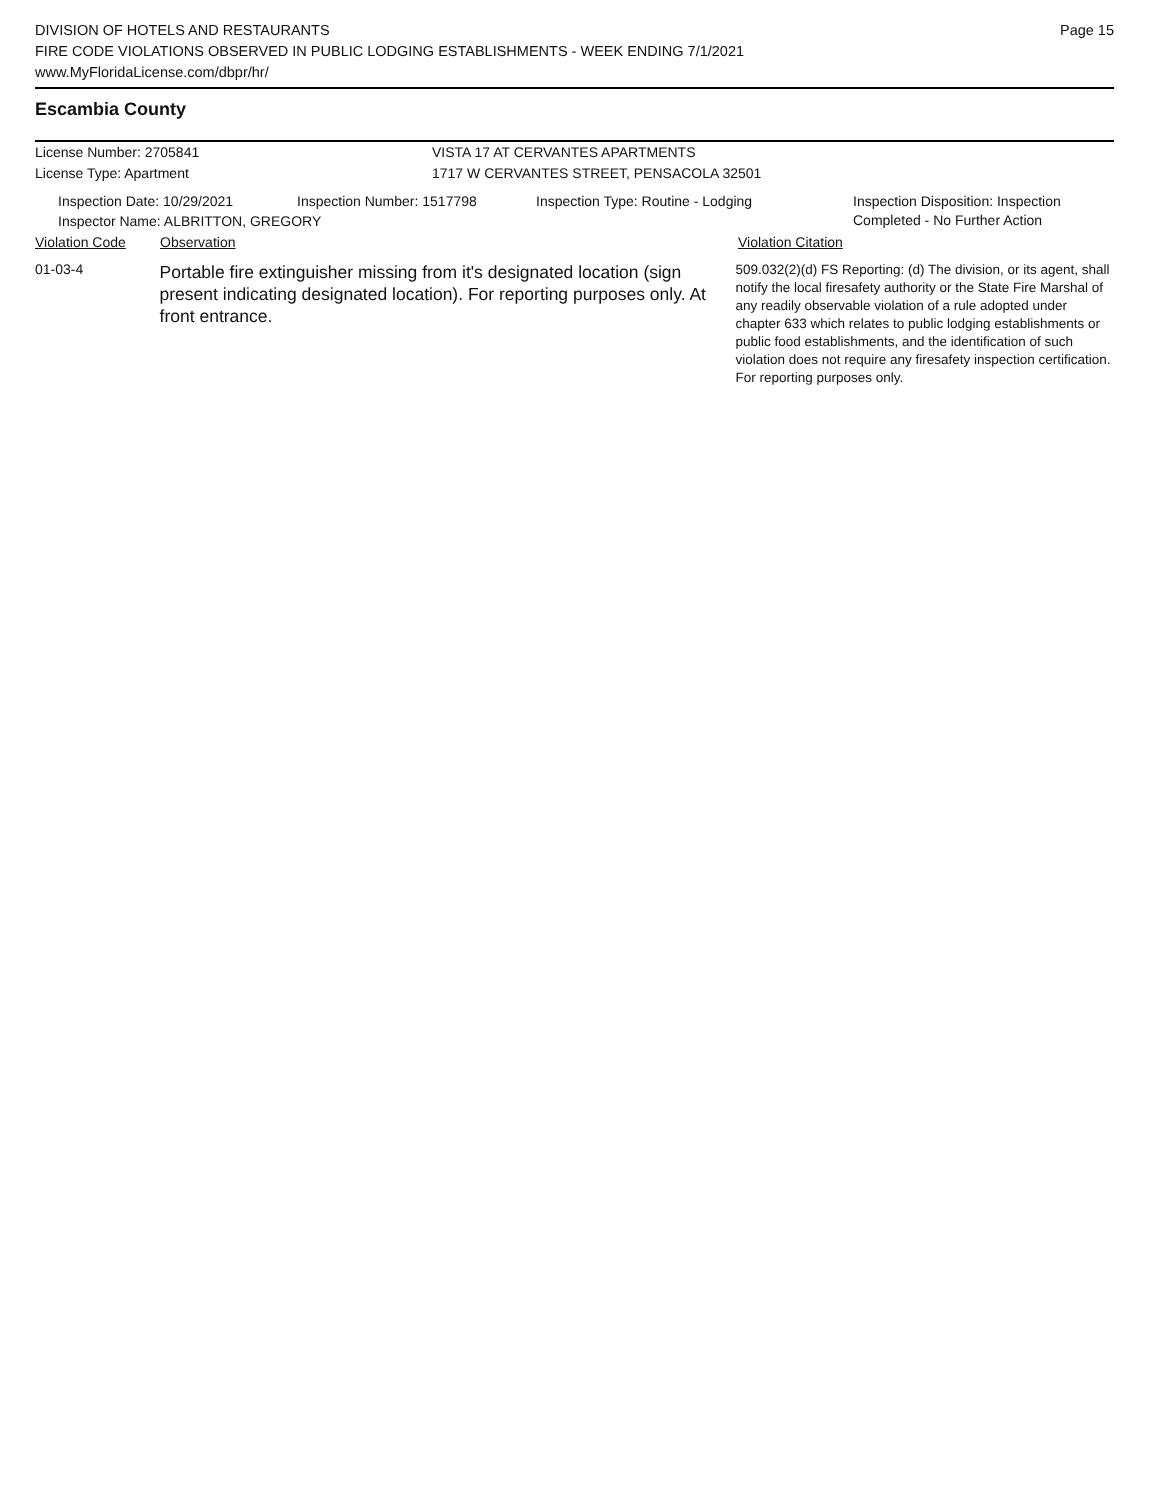DIVISION OF HOTELS AND RESTAURANTS
FIRE CODE VIOLATIONS OBSERVED IN PUBLIC LODGING ESTABLISHMENTS - WEEK ENDING 7/1/2021
www.MyFloridaLicense.com/dbpr/hr/
Page 15
Escambia County
License Number: 2705841
License Type: Apartment
VISTA 17 AT CERVANTES APARTMENTS
1717 W CERVANTES STREET, PENSACOLA 32501
Inspection Date: 10/29/2021 Inspection Number: 1517798 Inspection Type: Routine - Lodging Inspection Disposition: Inspection
Completed - No Further Action
Inspector Name: ALBRITTON, GREGORY
Violation Code Observation Violation Citation
01-03-4
Portable fire extinguisher missing from it's designated location (sign present indicating designated location). For reporting purposes only. At front entrance.
509.032(2)(d) FS Reporting: (d) The division, or its agent, shall notify the local firesafety authority or the State Fire Marshal of any readily observable violation of a rule adopted under chapter 633 which relates to public lodging establishments or public food establishments, and the identification of such violation does not require any firesafety inspection certification. For reporting purposes only.